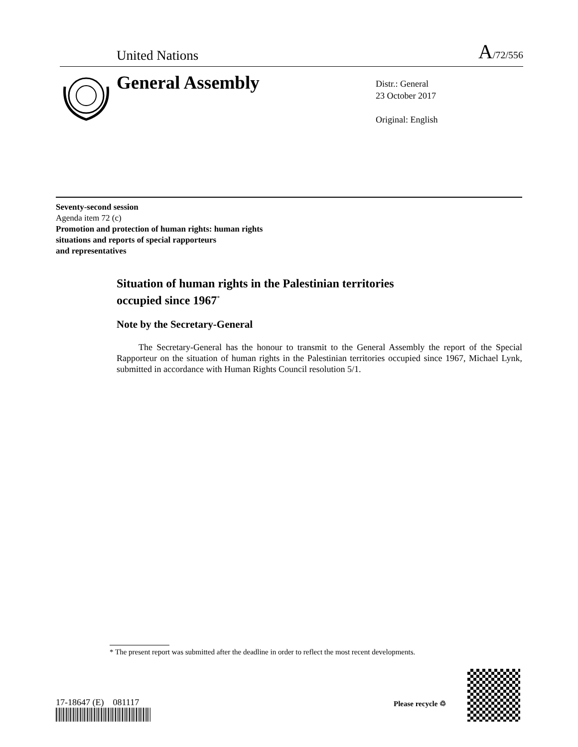United Nations A/72/556
General Assembly
Distr.: General
23 October 2017
Original: English
Seventy-second session
Agenda item 72 (c)
Promotion and protection of human rights: human rights
situations and reports of special rapporteurs
and representatives
Situation of human rights in the Palestinian territories
occupied since 1967<sup>*</sup>
Note by the Secretary-General
The Secretary-General has the honour to transmit to the General Assembly the report of the Special Rapporteur on the situation of human rights in the Palestinian territories occupied since 1967, Michael Lynk, submitted in accordance with Human Rights Council resolution 5/1.
* The present report was submitted after the deadline in order to reflect the most recent developments.
17-18647 (E) 081117 Please recycle ♲